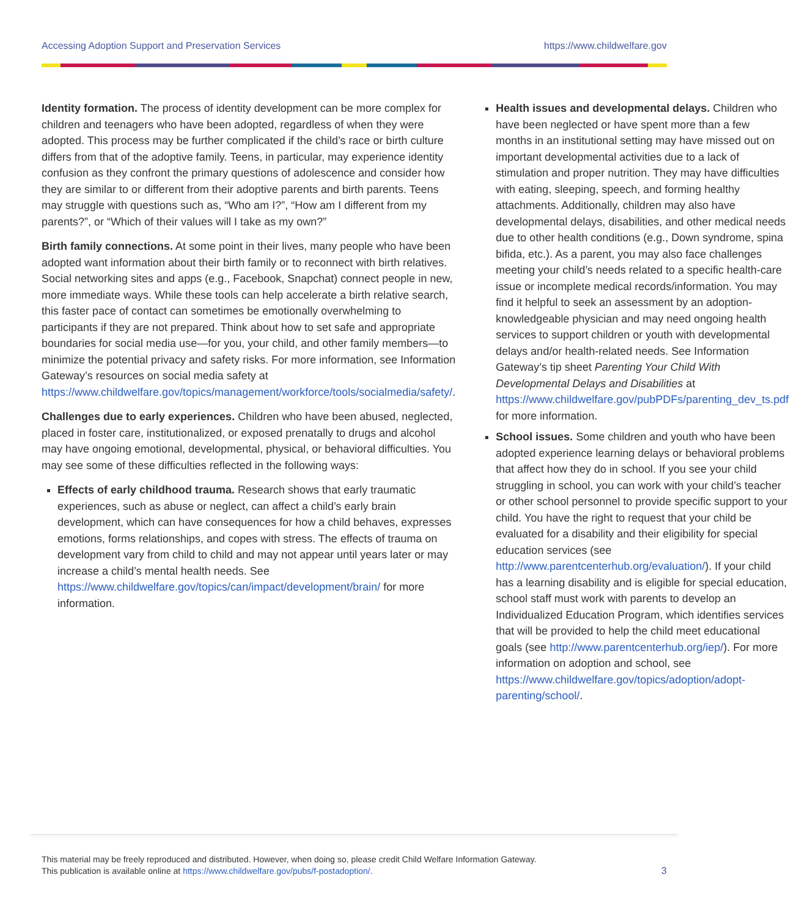Accessing Adoption Support and Preservation Services https://www.childwelfare.gov
Identity formation. The process of identity development can be more complex for children and teenagers who have been adopted, regardless of when they were adopted. This process may be further complicated if the child’s race or birth culture differs from that of the adoptive family. Teens, in particular, may experience identity confusion as they confront the primary questions of adolescence and consider how they are similar to or different from their adoptive parents and birth parents. Teens may struggle with questions such as, “Who am I?”, “How am I different from my parents?”, or “Which of their values will I take as my own?”
Birth family connections. At some point in their lives, many people who have been adopted want information about their birth family or to reconnect with birth relatives. Social networking sites and apps (e.g., Facebook, Snapchat) connect people in new, more immediate ways. While these tools can help accelerate a birth relative search, this faster pace of contact can sometimes be emotionally overwhelming to participants if they are not prepared. Think about how to set safe and appropriate boundaries for social media use—for you, your child, and other family members—to minimize the potential privacy and safety risks. For more information, see Information Gateway’s resources on social media safety at https://www.childwelfare.gov/topics/management/workforce/tools/socialmedia/safety/.
Challenges due to early experiences. Children who have been abused, neglected, placed in foster care, institutionalized, or exposed prenatally to drugs and alcohol may have ongoing emotional, developmental, physical, or behavioral difficulties. You may see some of these difficulties reflected in the following ways:
Effects of early childhood trauma. Research shows that early traumatic experiences, such as abuse or neglect, can affect a child’s early brain development, which can have consequences for how a child behaves, expresses emotions, forms relationships, and copes with stress. The effects of trauma on development vary from child to child and may not appear until years later or may increase a child’s mental health needs. See https://www.childwelfare.gov/topics/can/impact/development/brain/ for more information.
Health issues and developmental delays. Children who have been neglected or have spent more than a few months in an institutional setting may have missed out on important developmental activities due to a lack of stimulation and proper nutrition. They may have difficulties with eating, sleeping, speech, and forming healthy attachments. Additionally, children may also have developmental delays, disabilities, and other medical needs due to other health conditions (e.g., Down syndrome, spina bifida, etc.). As a parent, you may also face challenges meeting your child’s needs related to a specific health-care issue or incomplete medical records/information. You may find it helpful to seek an assessment by an adoption-knowledgeable physician and may need ongoing health services to support children or youth with developmental delays and/or health-related needs. See Information Gateway’s tip sheet Parenting Your Child With Developmental Delays and Disabilities at https://www.childwelfare.gov/pubPDFs/parenting_dev_ts.pdf for more information.
School issues. Some children and youth who have been adopted experience learning delays or behavioral problems that affect how they do in school. If you see your child struggling in school, you can work with your child’s teacher or other school personnel to provide specific support to your child. You have the right to request that your child be evaluated for a disability and their eligibility for special education services (see http://www.parentcenterhub.org/evaluation/). If your child has a learning disability and is eligible for special education, school staff must work with parents to develop an Individualized Education Program, which identifies services that will be provided to help the child meet educational goals (see http://www.parentcenterhub.org/iep/). For more information on adoption and school, see https://www.childwelfare.gov/topics/adoption/adopt-parenting/school/.
This material may be freely reproduced and distributed. However, when doing so, please credit Child Welfare Information Gateway.
This publication is available online at https://www.childwelfare.gov/pubs/f-postadoption/.
3